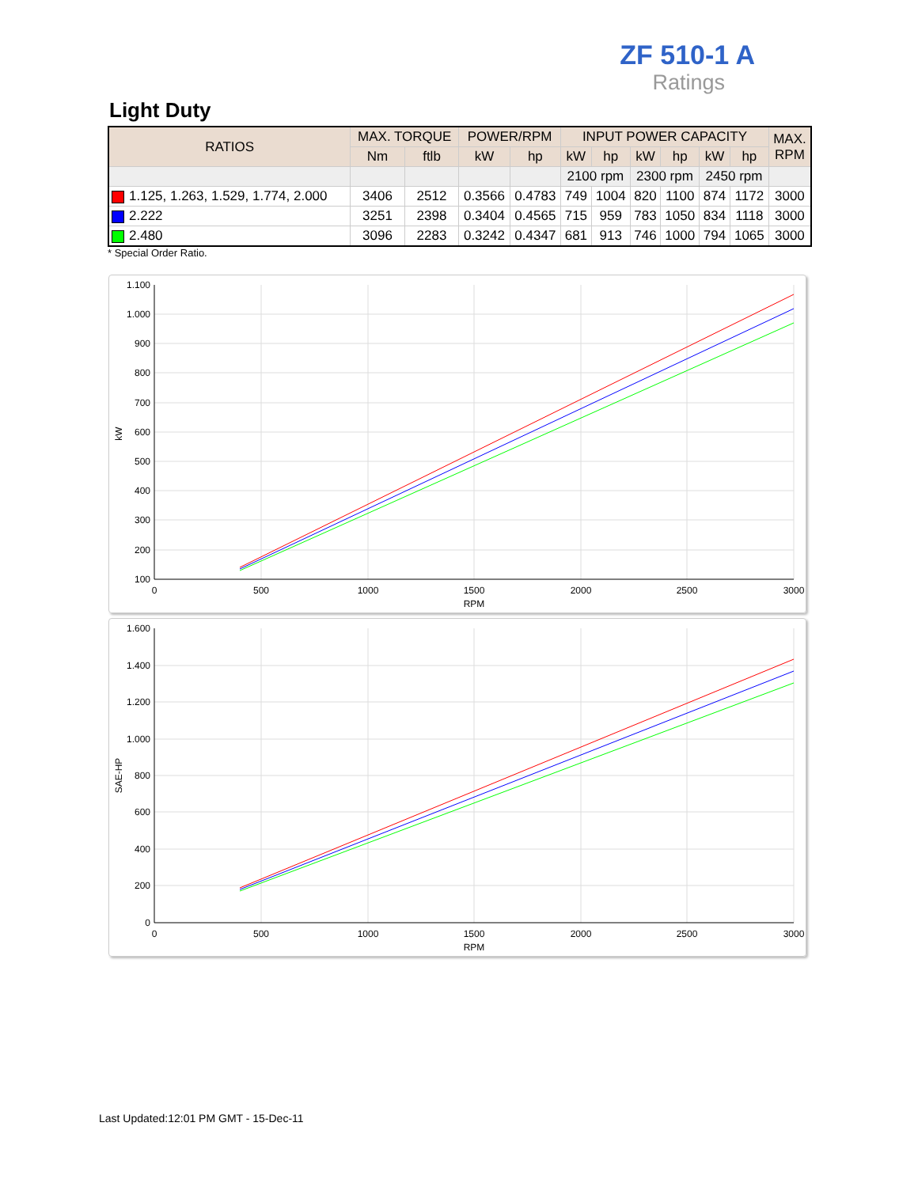ZF 510-1 A
Ratings
Light Duty
| RATIOS | MAX. TORQUE | | POWER/RPM | | INPUT POWER CAPACITY | | | | | | MAX. RPM |
| --- | --- | --- | --- | --- | --- | --- | --- | --- | --- | --- | --- |
| | Nm | ftlb | kW | hp | kW | hp | kW | hp | kW | hp | |
| | | | | | 2100 rpm | | 2300 rpm | | 2450 rpm | | |
| 1.125, 1.263, 1.529, 1.774, 2.000 | 3406 | 2512 | 0.3566 | 0.4783 | 749 | 1004 | 820 | 1100 | 874 | 1172 | 3000 |
| 2.222 | 3251 | 2398 | 0.3404 | 0.4565 | 715 | 959 | 783 | 1050 | 834 | 1118 | 3000 |
| 2.480 | 3096 | 2283 | 0.3242 | 0.4347 | 681 | 913 | 746 | 1000 | 794 | 1065 | 3000 |
* Special Order Ratio.
1.100
1.000
900
800
700
600
500
400
300
200
100
0
500
1000
1500
2000
2500
3000
RPM
kW
1.600
1.400
1.200
1.000
800
600
400
200
0
0
500
1000
1500
2000
2500
3000
RPM
SAE-HP
Last Updated:12:01 PM GMT - 15-Dec-11